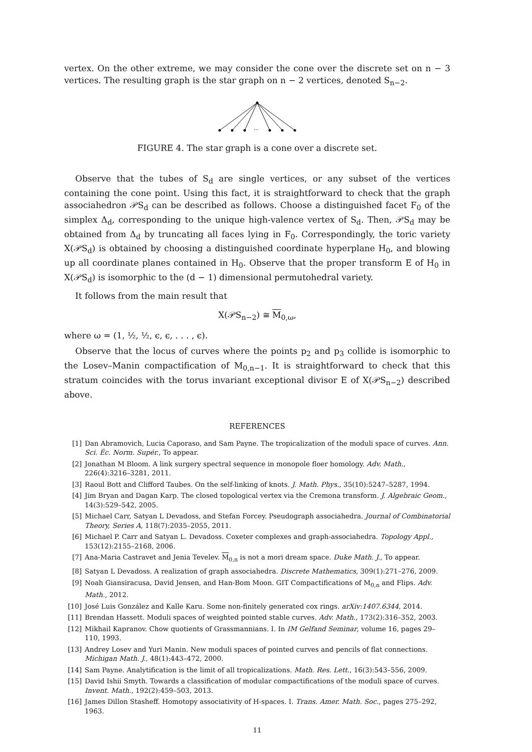vertex. On the other extreme, we may consider the cone over the discrete set on n − 3 vertices. The resulting graph is the star graph on n − 2 vertices, denoted S<sub>n−2</sub>.
...
FIGURE 4. The star graph is a cone over a discrete set.
Observe that the tubes of S<sub>d</sub> are single vertices, or any subset of the vertices containing the cone point. Using this fact, it is straightforward to check that the graph associahedron 𝒫S<sub>d</sub> can be described as follows. Choose a distinguished facet F<sub>0</sub> of the simplex Δ<sub>d</sub>, corresponding to the unique high-valence vertex of S<sub>d</sub>. Then, 𝒫S<sub>d</sub> may be obtained from Δ<sub>d</sub> by truncating all faces lying in F<sub>0</sub>. Correspondingly, the toric variety X(𝒫S<sub>d</sub>) is obtained by choosing a distinguished coordinate hyperplane H<sub>0</sub>, and blowing up all coordinate planes contained in H<sub>0</sub>. Observe that the proper transform E of H<sub>0</sub> in X(𝒫S<sub>d</sub>) is isomorphic to the (d − 1) dimensional permutohedral variety.
It follows from the main result that
X(𝒫S<sub>n−2</sub>) ≅ M<sub>0,ω</sub>,
where ω = (1, ½, ½, ϵ, ϵ, . . . , ϵ).
Observe that the locus of curves where the points p<sub>2</sub> and p<sub>3</sub> collide is isomorphic to the Losev–Manin compactification of M<sub>0,n−1</sub>. It is straightforward to check that this stratum coincides with the torus invariant exceptional divisor E of X(𝒫S<sub>n−2</sub>) described above.
REFERENCES
[1] Dan Abramovich, Lucia Caporaso, and Sam Payne. The tropicalization of the moduli space of curves. Ann. Sci. Éc. Norm. Supér., To appear.
[2] Jonathan M Bloom. A link surgery spectral sequence in monopole floer homology. Adv. Math., 226(4):3216–3281, 2011.
[3] Raoul Bott and Clifford Taubes. On the self-linking of knots. J. Math. Phys., 35(10):5247–5287, 1994.
[4] Jim Bryan and Dagan Karp. The closed topological vertex via the Cremona transform. J. Algebraic Geom., 14(3):529–542, 2005.
[5] Michael Carr, Satyan L Devadoss, and Stefan Forcey. Pseudograph associahedra. Journal of Combinatorial Theory, Series A, 118(7):2035–2055, 2011.
[6] Michael P. Carr and Satyan L. Devadoss. Coxeter complexes and graph-associahedra. Topology Appl., 153(12):2155–2168, 2006.
[7] Ana-Maria Castravet and Jenia Tevelev. M<sub>0,n</sub> is not a mori dream space. Duke Math. J., To appear.
[8] Satyan L Devadoss. A realization of graph associahedra. Discrete Mathematics, 309(1):271–276, 2009.
[9] Noah Giansiracusa, David Jensen, and Han-Bom Moon. GIT Compactifications of M<sub>0,n</sub> and Flips. Adv. Math., 2012.
[10] José Luis González and Kalle Karu. Some non-finitely generated cox rings. arXiv:1407.6344, 2014.
[11] Brendan Hassett. Moduli spaces of weighted pointed stable curves. Adv. Math., 173(2):316–352, 2003.
[12] Mikhail Kapranov. Chow quotients of Grassmannians. I. In IM Gelfand Seminar, volume 16, pages 29–110, 1993.
[13] Andrey Losev and Yuri Manin. New moduli spaces of pointed curves and pencils of flat connections. Michigan Math. J., 48(1):443–472, 2000.
[14] Sam Payne. Analytification is the limit of all tropicalizations. Math. Res. Lett., 16(3):543–556, 2009.
[15] David Ishii Smyth. Towards a classification of modular compactifications of the moduli space of curves. Invent. Math., 192(2):459–503, 2013.
[16] James Dillon Stasheff. Homotopy associativity of H-spaces. I. Trans. Amer. Math. Soc., pages 275–292, 1963.
11